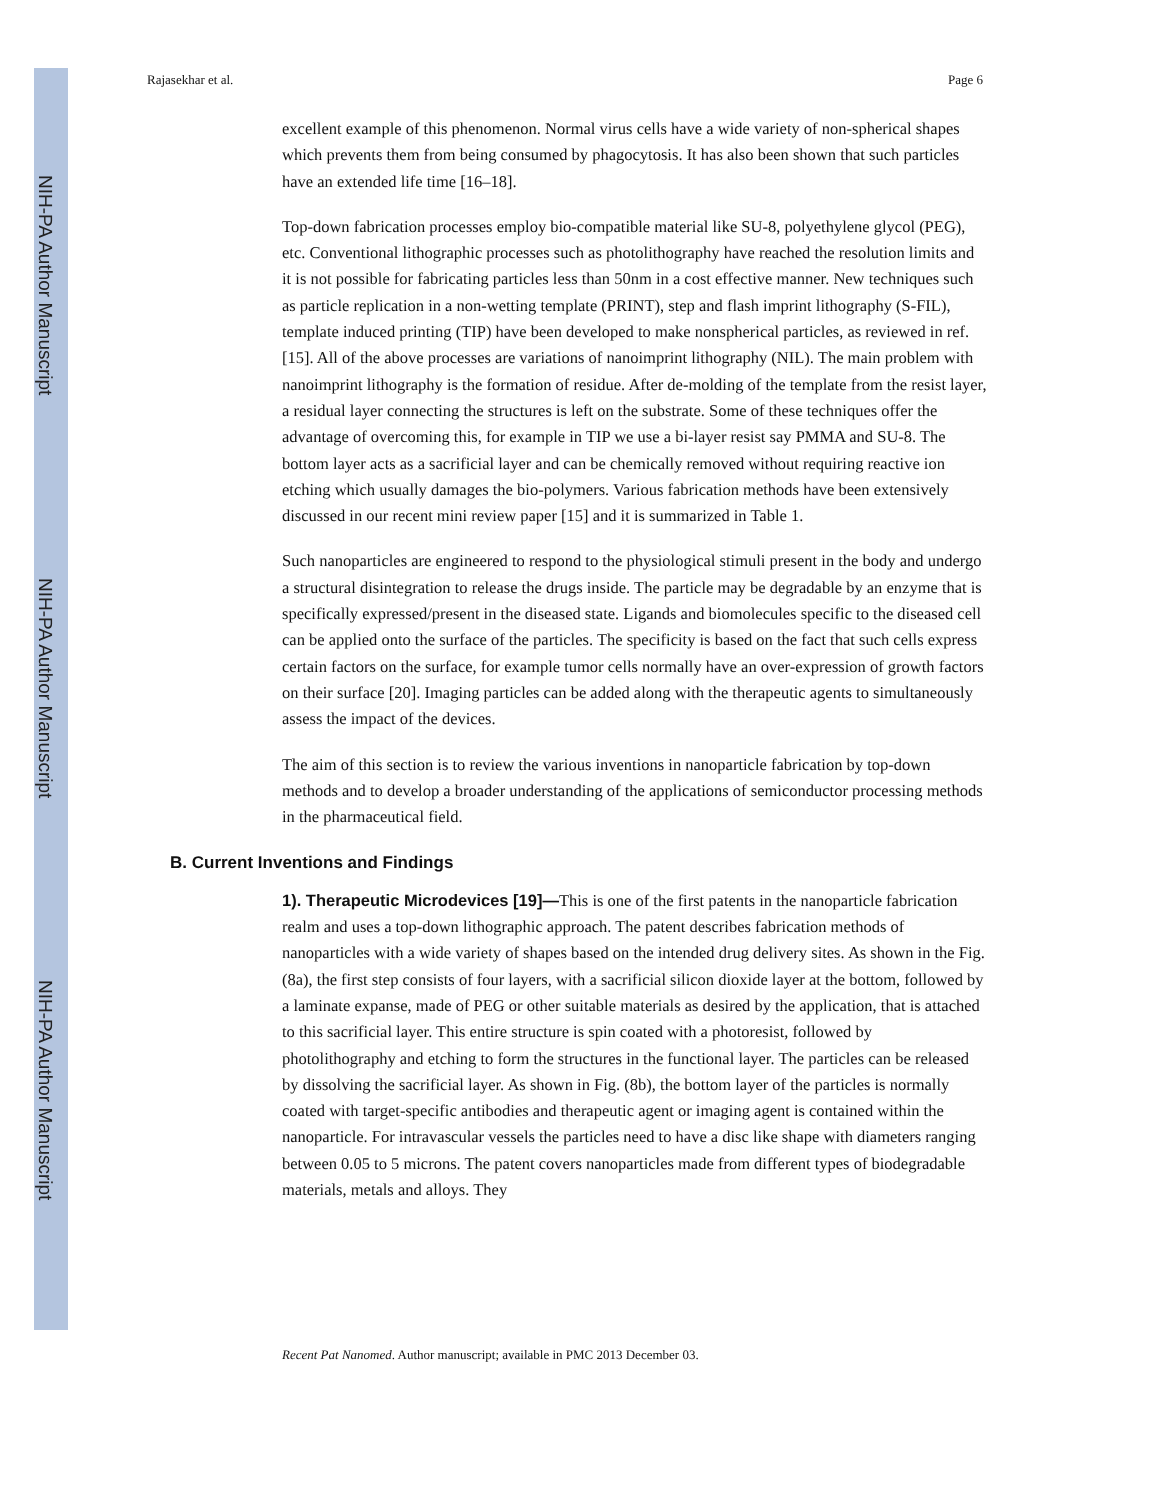NIH-PA Author Manuscript
NIH-PA Author Manuscript
NIH-PA Author Manuscript
Rajasekhar et al. Page 6
excellent example of this phenomenon. Normal virus cells have a wide variety of non-spherical shapes which prevents them from being consumed by phagocytosis. It has also been shown that such particles have an extended life time [16–18].
Top-down fabrication processes employ bio-compatible material like SU-8, polyethylene glycol (PEG), etc. Conventional lithographic processes such as photolithography have reached the resolution limits and it is not possible for fabricating particles less than 50nm in a cost effective manner. New techniques such as particle replication in a non-wetting template (PRINT), step and flash imprint lithography (S-FIL), template induced printing (TIP) have been developed to make nonspherical particles, as reviewed in ref. [15]. All of the above processes are variations of nanoimprint lithography (NIL). The main problem with nanoimprint lithography is the formation of residue. After de-molding of the template from the resist layer, a residual layer connecting the structures is left on the substrate. Some of these techniques offer the advantage of overcoming this, for example in TIP we use a bi-layer resist say PMMA and SU-8. The bottom layer acts as a sacrificial layer and can be chemically removed without requiring reactive ion etching which usually damages the bio-polymers. Various fabrication methods have been extensively discussed in our recent mini review paper [15] and it is summarized in Table 1.
Such nanoparticles are engineered to respond to the physiological stimuli present in the body and undergo a structural disintegration to release the drugs inside. The particle may be degradable by an enzyme that is specifically expressed/present in the diseased state. Ligands and biomolecules specific to the diseased cell can be applied onto the surface of the particles. The specificity is based on the fact that such cells express certain factors on the surface, for example tumor cells normally have an over-expression of growth factors on their surface [20]. Imaging particles can be added along with the therapeutic agents to simultaneously assess the impact of the devices.
The aim of this section is to review the various inventions in nanoparticle fabrication by top-down methods and to develop a broader understanding of the applications of semiconductor processing methods in the pharmaceutical field.
B. Current Inventions and Findings
1). Therapeutic Microdevices [19]—This is one of the first patents in the nanoparticle fabrication realm and uses a top-down lithographic approach. The patent describes fabrication methods of nanoparticles with a wide variety of shapes based on the intended drug delivery sites. As shown in the Fig. (8a), the first step consists of four layers, with a sacrificial silicon dioxide layer at the bottom, followed by a laminate expanse, made of PEG or other suitable materials as desired by the application, that is attached to this sacrificial layer. This entire structure is spin coated with a photoresist, followed by photolithography and etching to form the structures in the functional layer. The particles can be released by dissolving the sacrificial layer. As shown in Fig. (8b), the bottom layer of the particles is normally coated with target-specific antibodies and therapeutic agent or imaging agent is contained within the nanoparticle. For intravascular vessels the particles need to have a disc like shape with diameters ranging between 0.05 to 5 microns. The patent covers nanoparticles made from different types of biodegradable materials, metals and alloys. They
Recent Pat Nanomed. Author manuscript; available in PMC 2013 December 03.